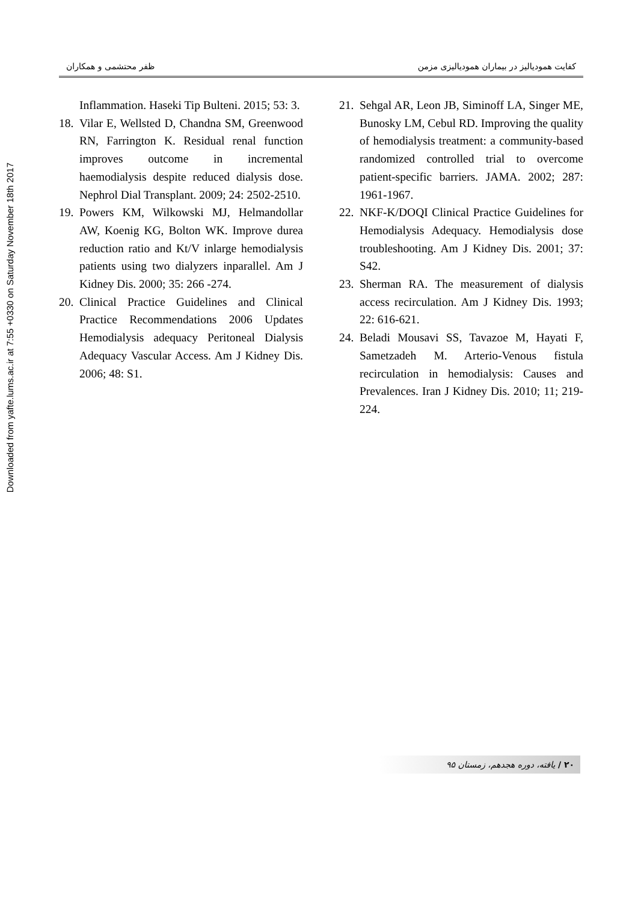کفایت همودیالیز در بیماران همودیالیزی مزمن ظفر محتشمی و همکاران
21. Sehgal AR, Leon JB, Siminoff LA, Singer ME, Bunosky LM, Cebul RD. Improving the quality of hemodialysis treatment: a community-based randomized controlled trial to overcome patient-specific barriers. JAMA. 2002; 287: 1961-1967.
22. NKF-K/DOQI Clinical Practice Guidelines for Hemodialysis Adequacy. Hemodialysis dose troubleshooting. Am J Kidney Dis. 2001; 37: S42.
23. Sherman RA. The measurement of dialysis access recirculation. Am J Kidney Dis. 1993; 22: 616-621.
24. Beladi Mousavi SS, Tavazoe M, Hayati F, Sametzadeh M. Arterio-Venous fistula recirculation in hemodialysis: Causes and Prevalences. Iran J Kidney Dis. 2010; 11; 219-224.
Inflammation. Haseki Tip Bulteni. 2015; 53: 3.
18. Vilar E, Wellsted D, Chandna SM, Greenwood RN, Farrington K. Residual renal function improves outcome in incremental haemodialysis despite reduced dialysis dose. Nephrol Dial Transplant. 2009; 24: 2502-2510.
19. Powers KM, Wilkowski MJ, Helmandollar AW, Koenig KG, Bolton WK. Improve durea reduction ratio and Kt/V inlarge hemodialysis patients using two dialyzers inparallel. Am J Kidney Dis. 2000; 35: 266 -274.
20. Clinical Practice Guidelines and Clinical Practice Recommendations 2006 Updates Hemodialysis adequacy Peritoneal Dialysis Adequacy Vascular Access. Am J Kidney Dis. 2006; 48: S1.
Downloaded from yafte.lums.ac.ir at 7:55 +0330 on Saturday November 18th 2017
۲۰ / یافته، دوره هجدهم، زمستان ۹۵